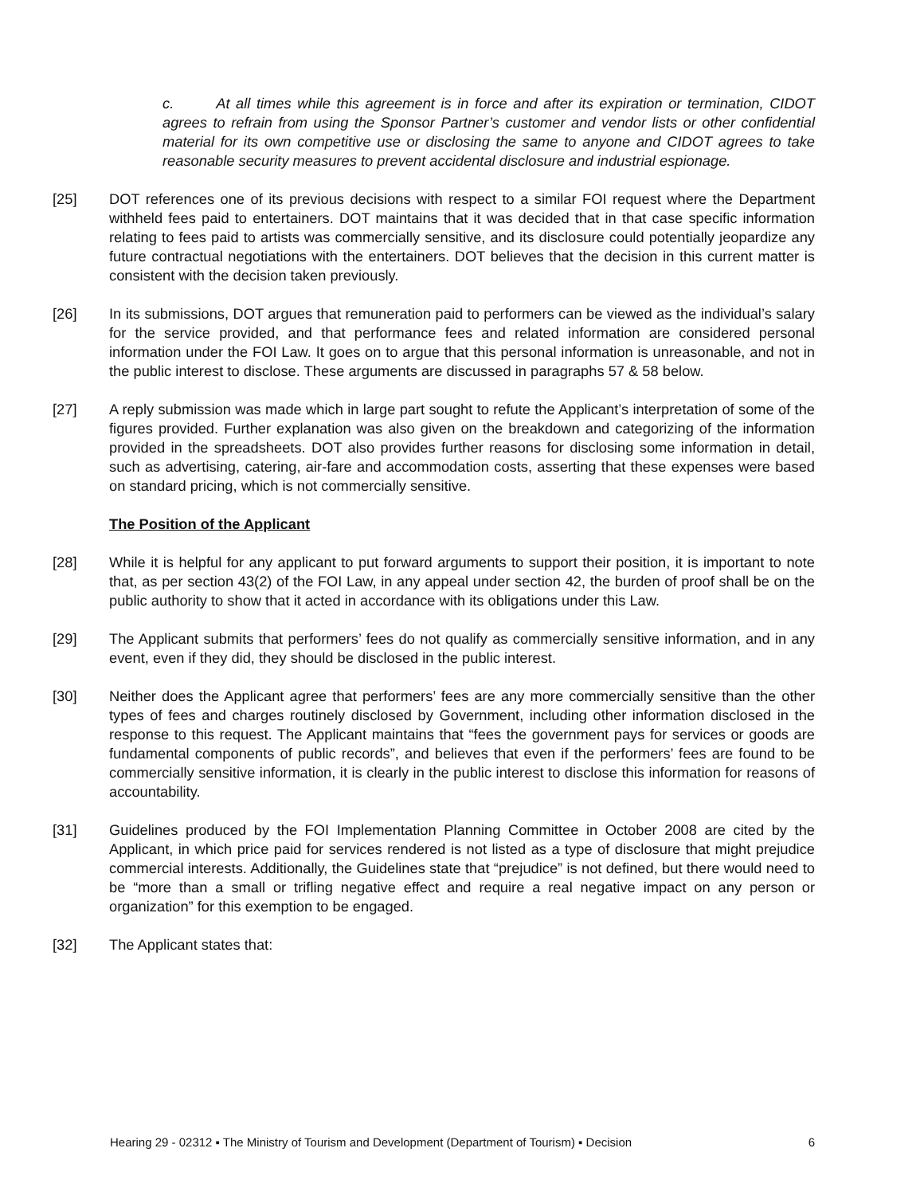c. At all times while this agreement is in force and after its expiration or termination, CIDOT agrees to refrain from using the Sponsor Partner’s customer and vendor lists or other confidential material for its own competitive use or disclosing the same to anyone and CIDOT agrees to take reasonable security measures to prevent accidental disclosure and industrial espionage.
[25] DOT references one of its previous decisions with respect to a similar FOI request where the Department withheld fees paid to entertainers. DOT maintains that it was decided that in that case specific information relating to fees paid to artists was commercially sensitive, and its disclosure could potentially jeopardize any future contractual negotiations with the entertainers. DOT believes that the decision in this current matter is consistent with the decision taken previously.
[26] In its submissions, DOT argues that remuneration paid to performers can be viewed as the individual’s salary for the service provided, and that performance fees and related information are considered personal information under the FOI Law. It goes on to argue that this personal information is unreasonable, and not in the public interest to disclose. These arguments are discussed in paragraphs 57 & 58 below.
[27] A reply submission was made which in large part sought to refute the Applicant’s interpretation of some of the figures provided. Further explanation was also given on the breakdown and categorizing of the information provided in the spreadsheets. DOT also provides further reasons for disclosing some information in detail, such as advertising, catering, air-fare and accommodation costs, asserting that these expenses were based on standard pricing, which is not commercially sensitive.
The Position of the Applicant
[28] While it is helpful for any applicant to put forward arguments to support their position, it is important to note that, as per section 43(2) of the FOI Law, in any appeal under section 42, the burden of proof shall be on the public authority to show that it acted in accordance with its obligations under this Law.
[29] The Applicant submits that performers’ fees do not qualify as commercially sensitive information, and in any event, even if they did, they should be disclosed in the public interest.
[30] Neither does the Applicant agree that performers’ fees are any more commercially sensitive than the other types of fees and charges routinely disclosed by Government, including other information disclosed in the response to this request. The Applicant maintains that “fees the government pays for services or goods are fundamental components of public records”, and believes that even if the performers’ fees are found to be commercially sensitive information, it is clearly in the public interest to disclose this information for reasons of accountability.
[31] Guidelines produced by the FOI Implementation Planning Committee in October 2008 are cited by the Applicant, in which price paid for services rendered is not listed as a type of disclosure that might prejudice commercial interests. Additionally, the Guidelines state that “prejudice” is not defined, but there would need to be “more than a small or trifling negative effect and require a real negative impact on any person or organization” for this exemption to be engaged.
[32] The Applicant states that:
Hearing 29 - 02312 ▪ The Ministry of Tourism and Development (Department of Tourism) ▪ Decision 6